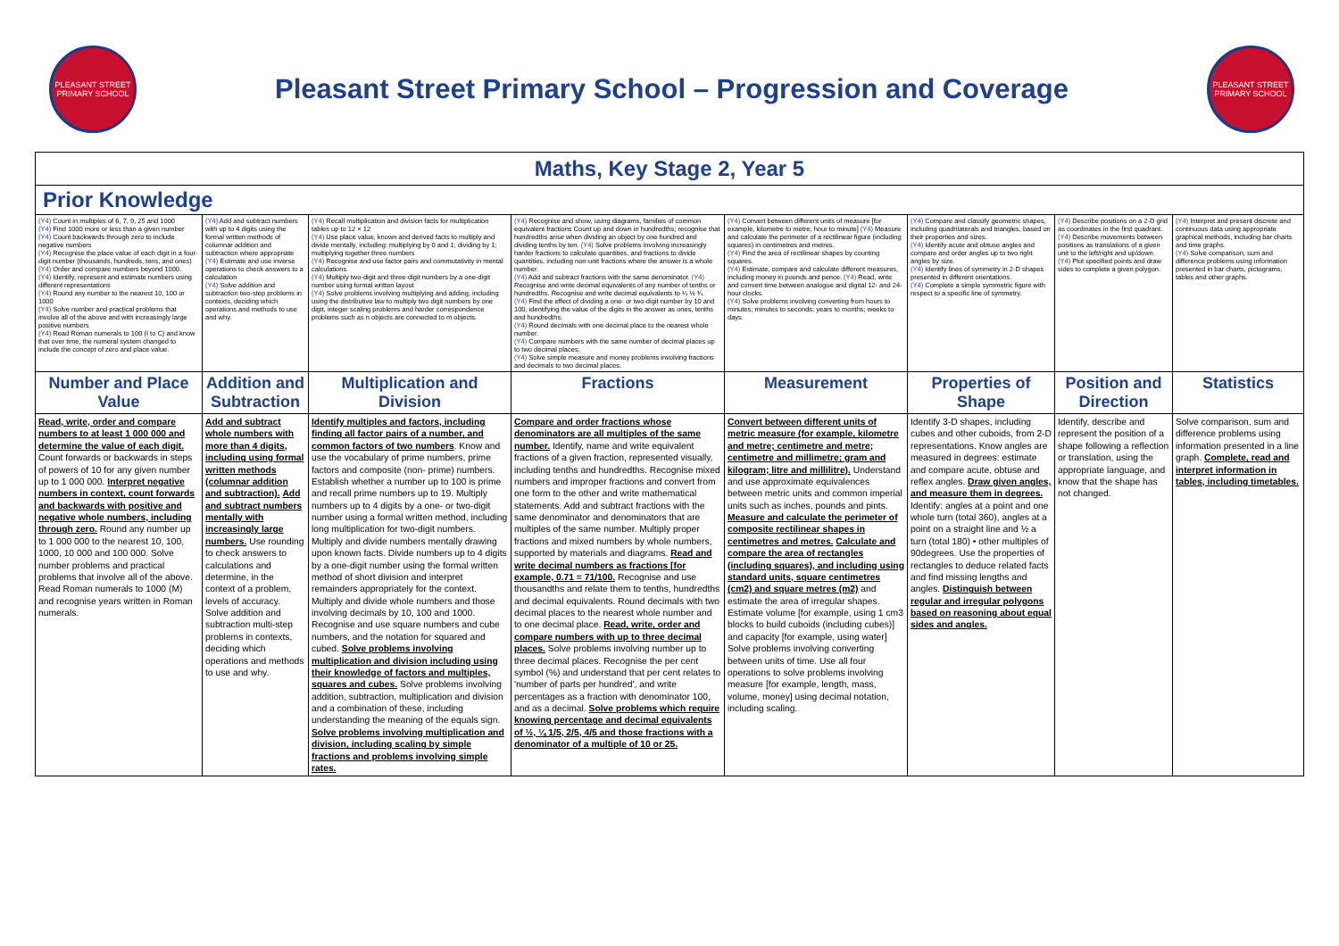PLEASANT STREET PRIMARY SCHOOL
Pleasant Street Primary School – Progression and Coverage
PLEASANT STREET PRIMARY SCHOOL
| Maths, Key Stage 2, Year 5 | | | | | | | |
| Prior Knowledge | | | | | | | |
| (Y4) Count in multiples of 6, 7, 9, 25 and 1000 (Y4) Find 1000 more or less than a given number (Y4) Count backwards through zero to include negative numbers (Y4) Recognise the place value of each digit in a four-digit number (thousands, hundreds, tens, and ones) (Y4) Order and compare numbers beyond 1000. (Y4) Identify, represent and estimate numbers using different representations (Y4) Round any number to the nearest 10, 100 or 1000 (Y4) Solve number and practical problems that involve all of the above and with increasingly large positive numbers (Y4) Read Roman numerals to 100 (I to C) and know that over time, the numeral system changed to include the concept of zero and place value. | (Y4) Add and subtract numbers with up to 4 digits using the formal written methods of columnar addition and subtraction where appropriate (Y4) Estimate and use inverse operations to check answers to a calculation (Y4) Solve addition and subtraction two-step problems in contexts, deciding which operations and methods to use and why. | (Y4) Recall multiplication and division facts for multiplication tables up to 12 × 12 (Y4) Use place value, known and derived facts to multiply and divide mentally, including: multiplying by 0 and 1; dividing by 1; multiplying together three numbers (Y4) Recognise and use factor pairs and commutativity in mental calculations (Y4) Multiply two-digit and three-digit numbers by a one-digit number using formal written layout (Y4) Solve problems involving multiplying and adding, including using the distributive law to multiply two digit numbers by one digit, integer scaling problems and harder correspondence problems such as n objects are connected to m objects. | (Y4) Recognise and show, using diagrams, families of common equivalent fractions Count up and down in hundredths; recognise that hundredths arise when dividing an object by one hundred and dividing tenths by ten. (Y4) Solve problems involving increasingly harder fractions to calculate quantities, and fractions to divide quantities, including non-unit fractions where the answer is a whole number. (Y4) Add and subtract fractions with the same denominator. (Y4) Recognise and write decimal equivalents of any number of tenths or hundredths. Recognise and write decimal equivalents to ¼ ½ ¾. (Y4) Find the effect of dividing a one- or two-digit number by 10 and 100, identifying the value of the digits in the answer as ones, tenths and hundredths. (Y4) Round decimals with one decimal place to the nearest whole number. (Y4) Compare numbers with the same number of decimal places up to two decimal places. (Y4) Solve simple measure and money problems involving fractions and decimals to two decimal places. | (Y4) Convert between different units of measure [for example, kilometre to metre; hour to minute] (Y4) Measure and calculate the perimeter of a rectilinear figure (including squares) in centimetres and metres. (Y4) Find the area of rectilinear shapes by counting squares. (Y4) Estimate, compare and calculate different measures, including money in pounds and pence. (Y4) Read, write and convert time between analogue and digital 12- and 24-hour clocks. (Y4) Solve problems involving converting from hours to minutes; minutes to seconds; years to months; weeks to days. | (Y4) Compare and classify geometric shapes, including quadrilaterals and triangles, based on their properties and sizes. (Y4) Identify acute and obtuse angles and compare and order angles up to two right angles by size. (Y4) Identify lines of symmetry in 2-D shapes presented in different orientations. (Y4) Complete a simple symmetric figure with respect to a specific line of symmetry. | (Y4) Describe positions on a 2-D grid as coordinates in the first quadrant. (Y4) Describe movements between positions as translations of a given unit to the left/right and up/down. (Y4) Plot specified points and draw sides to complete a given polygon. | (Y4) Interpret and present discrete and continuous data using appropriate graphical methods, including bar charts and time graphs. (Y4) Solve comparison, sum and difference problems using information presented in bar charts, pictograms, tables and other graphs. |
| Number and Place Value | Addition and Subtraction | Multiplication and Division | Fractions | Measurement | Properties of Shape | Position and Direction | Statistics |
| Read, write, order and compare numbers to at least 1 000 000 and determine the value of each digit. Count forwards or backwards in steps of powers of 10 for any given number up to 1 000 000. Interpret negative numbers in context, count forwards and backwards with positive and negative whole numbers, including through zero. Round any number up to 1 000 000 to the nearest 10, 100, 1000, 10 000 and 100 000. Solve number problems and practical problems that involve all of the above. Read Roman numerals to 1000 (M) and recognise years written in Roman numerals. | Add and subtract whole numbers with more than 4 digits, including using formal written methods (columnar addition and subtraction). Add and subtract numbers mentally with increasingly large numbers. Use rounding to check answers to calculations and determine, in the context of a problem, levels of accuracy. Solve addition and subtraction multi-step problems in contexts, deciding which operations and methods to use and why. | Identify multiples and factors, including finding all factor pairs of a number, and common factors of two numbers . Know and use the vocabulary of prime numbers, prime factors and composite (non- prime) numbers. Establish whether a number up to 100 is prime and recall prime numbers up to 19. Multiply numbers up to 4 digits by a one- or two-digit number using a formal written method, including long multiplication for two-digit numbers. Multiply and divide numbers mentally drawing upon known facts. Divide numbers up to 4 digits by a one-digit number using the formal written method of short division and interpret remainders appropriately for the context. Multiply and divide whole numbers and those involving decimals by 10, 100 and 1000. Recognise and use square numbers and cube numbers, and the notation for squared and cubed. Solve problems involving multiplication and division including using their knowledge of factors and multiples, squares and cubes. Solve problems involving addition, subtraction, multiplication and division and a combination of these, including understanding the meaning of the equals sign. Solve problems involving multiplication and division, including scaling by simple fractions and problems involving simple rates. | Compare and order fractions whose denominators are all multiples of the same number. Identify, name and write equivalent fractions of a given fraction, represented visually, including tenths and hundredths. Recognise mixed numbers and improper fractions and convert from one form to the other and write mathematical statements. Add and subtract fractions with the same denominator and denominators that are multiples of the same number. Multiply proper fractions and mixed numbers by whole numbers, supported by materials and diagrams. Read and write decimal numbers as fractions [for example, 0.71 = 71/100. Recognise and use thousandths and relate them to tenths, hundredths and decimal equivalents. Round decimals with two decimal places to the nearest whole number and to one decimal place. Read, write, order and compare numbers with up to three decimal places. Solve problems involving number up to three decimal places. Recognise the per cent symbol (%) and understand that per cent relates to 'number of parts per hundred', and write percentages as a fraction with denominator 100, and as a decimal. Solve problems which require knowing percentage and decimal equivalents of ½, ¼ 1/5, 2/5, 4/5 and those fractions with a denominator of a multiple of 10 or 25. | Convert between different units of metric measure (for example, kilometre and metre; centimetre and metre; centimetre and millimetre; gram and kilogram; litre and millilitre). Understand and use approximate equivalences between metric units and common imperial units such as inches, pounds and pints. Measure and calculate the perimeter of composite rectilinear shapes in centimetres and metres. Calculate and compare the area of rectangles (including squares), and including using standard units, square centimetres (cm2) and square metres (m2) and estimate the area of irregular shapes. Estimate volume [for example, using 1 cm3 blocks to build cuboids (including cubes)] and capacity [for example, using water] Solve problems involving converting between units of time. Use all four operations to solve problems involving measure [for example, length, mass, volume, money] using decimal notation, including scaling. | Identify 3-D shapes, including cubes and other cuboids, from 2-D representations. Know angles are measured in degrees: estimate and compare acute, obtuse and reflex angles. Draw given angles, and measure them in degrees. Identify: angles at a point and one whole turn (total 360), angles at a point on a straight line and ½ a turn (total 180) • other multiples of 90degrees. Use the properties of rectangles to deduce related facts and find missing lengths and angles. Distinguish between regular and irregular polygons based on reasoning about equal sides and angles. | Identify, describe and represent the position of a shape following a reflection or translation, using the appropriate language, and know that the shape has not changed. | Solve comparison, sum and difference problems using information presented in a line graph. Complete, read and interpret information in tables, including timetables. |